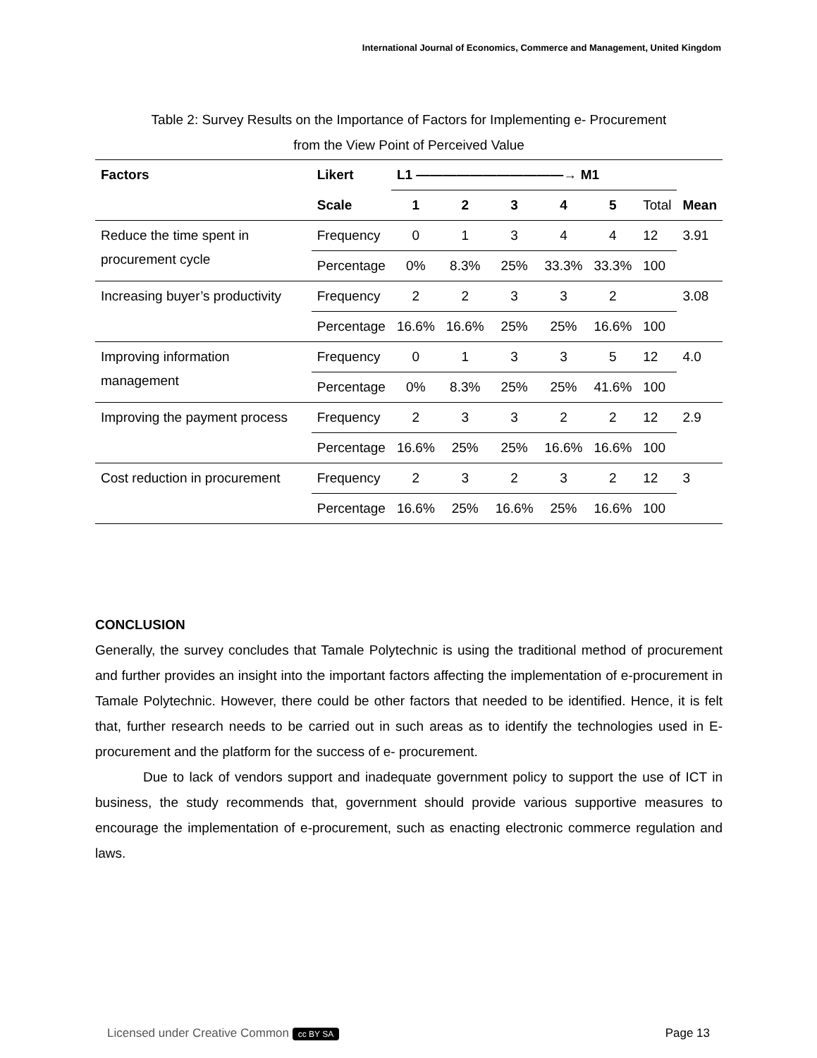International Journal of Economics, Commerce and Management, United Kingdom
Table 2: Survey Results on the Importance of Factors for Implementing e- Procurement
from the View Point of Perceived Value
| Factors | Likert | L1 ———————————→ M1 | | | | | | Mean |
| | Scale | 1 | 2 | 3 | 4 | 5 | Total | |
| Reduce the time spent in procurement cycle | Frequency | 0 | 1 | 3 | 4 | 4 | 12 | 3.91 |
| | Percentage | 0% | 8.3% | 25% | 33.3% | 33.3% | 100 | |
| Increasing buyer’s productivity | Frequency | 2 | 2 | 3 | 3 | 2 | | 3.08 |
| | Percentage | 16.6% | 16.6% | 25% | 25% | 16.6% | 100 | |
| Improving information management | Frequency | 0 | 1 | 3 | 3 | 5 | 12 | 4.0 |
| | Percentage | 0% | 8.3% | 25% | 25% | 41.6% | 100 | |
| Improving the payment process | Frequency | 2 | 3 | 3 | 2 | 2 | 12 | 2.9 |
| | Percentage | 16.6% | 25% | 25% | 16.6% | 16.6% | 100 | |
| Cost reduction in procurement | Frequency | 2 | 3 | 2 | 3 | 2 | 12 | 3 |
| | Percentage | 16.6% | 25% | 16.6% | 25% | 16.6% | 100 | |
CONCLUSION
Generally, the survey concludes that Tamale Polytechnic is using the traditional method of procurement and further provides an insight into the important factors affecting the implementation of e-procurement in Tamale Polytechnic. However, there could be other factors that needed to be identified. Hence, it is felt that, further research needs to be carried out in such areas as to identify the technologies used in E-procurement and the platform for the success of e- procurement.
Due to lack of vendors support and inadequate government policy to support the use of ICT in business, the study recommends that, government should provide various supportive measures to encourage the implementation of e-procurement, such as enacting electronic commerce regulation and laws.
Licensed under Creative Common cc BY SA Page 13